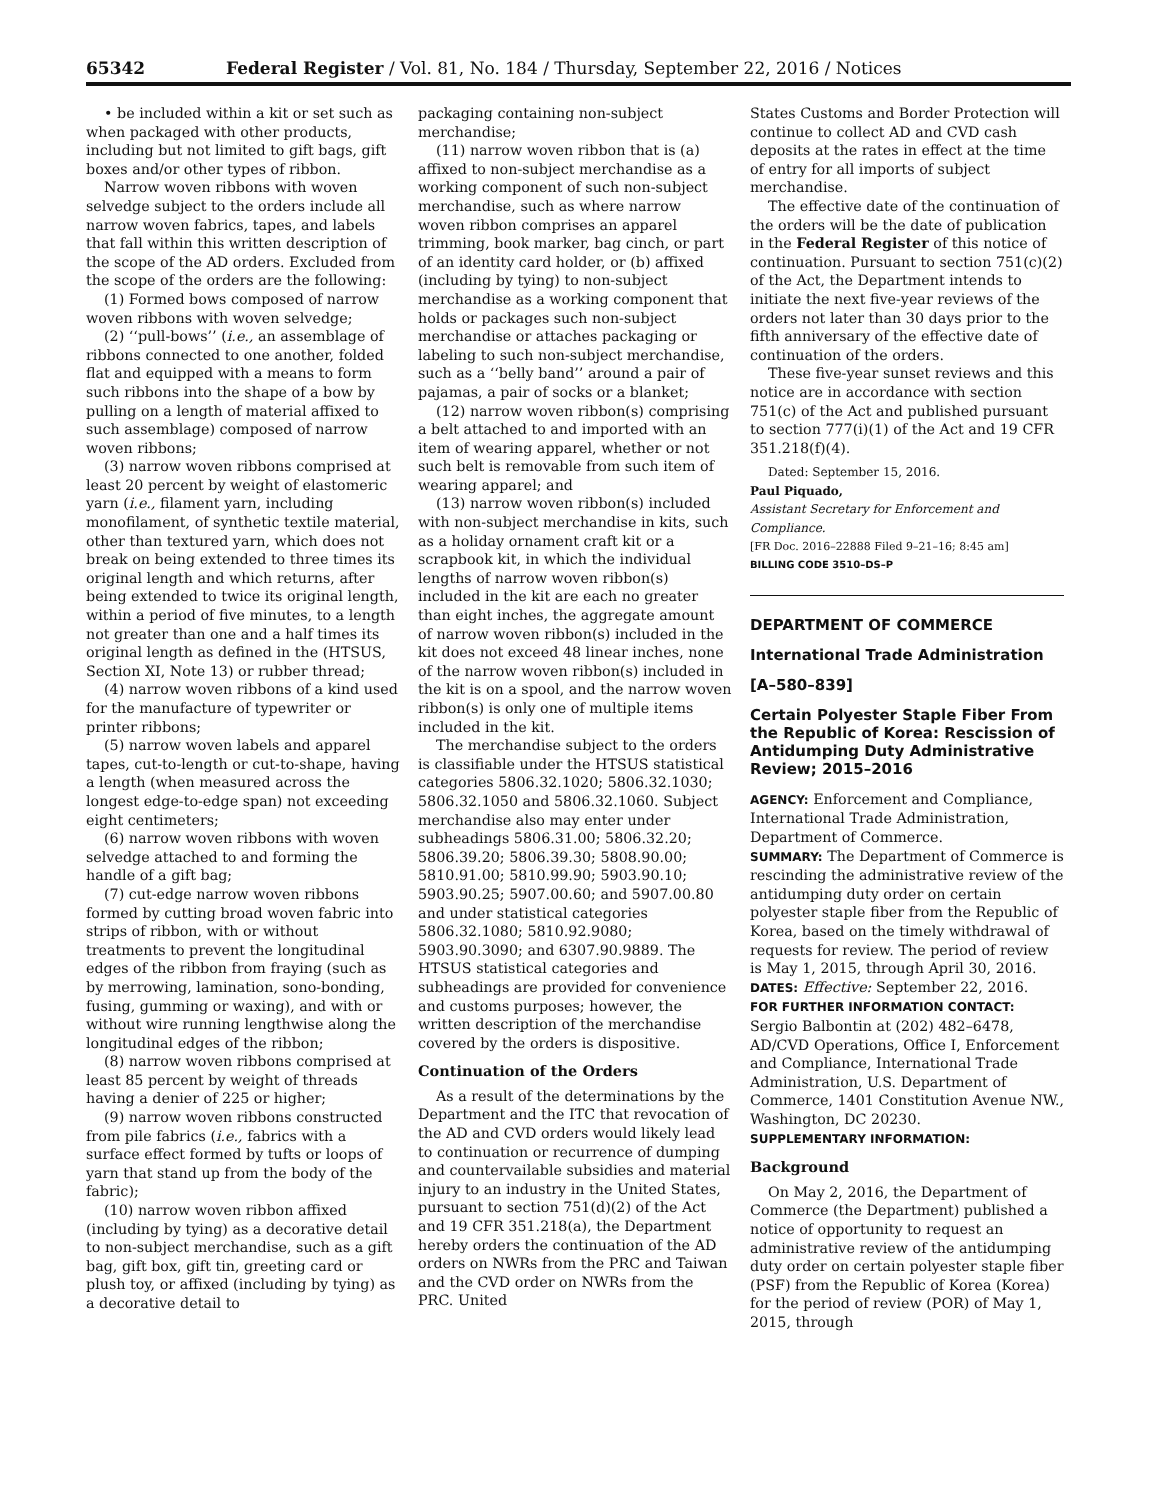65342 Federal Register / Vol. 81, No. 184 / Thursday, September 22, 2016 / Notices
• be included within a kit or set such as when packaged with other products, including but not limited to gift bags, gift boxes and/or other types of ribbon.
Narrow woven ribbons with woven selvedge subject to the orders include all narrow woven fabrics, tapes, and labels that fall within this written description of the scope of the AD orders. Excluded from the scope of the orders are the following:
(1) Formed bows composed of narrow woven ribbons with woven selvedge;
(2) ‘‘pull-bows’’ (i.e., an assemblage of ribbons connected to one another, folded flat and equipped with a means to form such ribbons into the shape of a bow by pulling on a length of material affixed to such assemblage) composed of narrow woven ribbons;
(3) narrow woven ribbons comprised at least 20 percent by weight of elastomeric yarn (i.e., filament yarn, including monofilament, of synthetic textile material, other than textured yarn, which does not break on being extended to three times its original length and which returns, after being extended to twice its original length, within a period of five minutes, to a length not greater than one and a half times its original length as defined in the (HTSUS, Section XI, Note 13) or rubber thread;
(4) narrow woven ribbons of a kind used for the manufacture of typewriter or printer ribbons;
(5) narrow woven labels and apparel tapes, cut-to-length or cut-to-shape, having a length (when measured across the longest edge-to-edge span) not exceeding eight centimeters;
(6) narrow woven ribbons with woven selvedge attached to and forming the handle of a gift bag;
(7) cut-edge narrow woven ribbons formed by cutting broad woven fabric into strips of ribbon, with or without treatments to prevent the longitudinal edges of the ribbon from fraying (such as by merrowing, lamination, sono-bonding, fusing, gumming or waxing), and with or without wire running lengthwise along the longitudinal edges of the ribbon;
(8) narrow woven ribbons comprised at least 85 percent by weight of threads having a denier of 225 or higher;
(9) narrow woven ribbons constructed from pile fabrics (i.e., fabrics with a surface effect formed by tufts or loops of yarn that stand up from the body of the fabric);
(10) narrow woven ribbon affixed (including by tying) as a decorative detail to non-subject merchandise, such as a gift bag, gift box, gift tin, greeting card or plush toy, or affixed (including by tying) as a decorative detail to
packaging containing non-subject merchandise;
(11) narrow woven ribbon that is (a) affixed to non-subject merchandise as a working component of such non-subject merchandise, such as where narrow woven ribbon comprises an apparel trimming, book marker, bag cinch, or part of an identity card holder, or (b) affixed (including by tying) to non-subject merchandise as a working component that holds or packages such non-subject merchandise or attaches packaging or labeling to such non-subject merchandise, such as a ‘‘belly band’’ around a pair of pajamas, a pair of socks or a blanket;
(12) narrow woven ribbon(s) comprising a belt attached to and imported with an item of wearing apparel, whether or not such belt is removable from such item of wearing apparel; and
(13) narrow woven ribbon(s) included with non-subject merchandise in kits, such as a holiday ornament craft kit or a scrapbook kit, in which the individual lengths of narrow woven ribbon(s) included in the kit are each no greater than eight inches, the aggregate amount of narrow woven ribbon(s) included in the kit does not exceed 48 linear inches, none of the narrow woven ribbon(s) included in the kit is on a spool, and the narrow woven ribbon(s) is only one of multiple items included in the kit.
The merchandise subject to the orders is classifiable under the HTSUS statistical categories 5806.32.1020; 5806.32.1030; 5806.32.1050 and 5806.32.1060. Subject merchandise also may enter under subheadings 5806.31.00; 5806.32.20; 5806.39.20; 5806.39.30; 5808.90.00; 5810.91.00; 5810.99.90; 5903.90.10; 5903.90.25; 5907.00.60; and 5907.00.80 and under statistical categories 5806.32.1080; 5810.92.9080; 5903.90.3090; and 6307.90.9889. The HTSUS statistical categories and subheadings are provided for convenience and customs purposes; however, the written description of the merchandise covered by the orders is dispositive.
Continuation of the Orders
As a result of the determinations by the Department and the ITC that revocation of the AD and CVD orders would likely lead to continuation or recurrence of dumping and countervailable subsidies and material injury to an industry in the United States, pursuant to section 751(d)(2) of the Act and 19 CFR 351.218(a), the Department hereby orders the continuation of the AD orders on NWRs from the PRC and Taiwan and the CVD order on NWRs from the PRC. United
States Customs and Border Protection will continue to collect AD and CVD cash deposits at the rates in effect at the time of entry for all imports of subject merchandise.
The effective date of the continuation of the orders will be the date of publication in the Federal Register of this notice of continuation. Pursuant to section 751(c)(2) of the Act, the Department intends to initiate the next five-year reviews of the orders not later than 30 days prior to the fifth anniversary of the effective date of continuation of the orders.
These five-year sunset reviews and this notice are in accordance with section 751(c) of the Act and published pursuant to section 777(i)(1) of the Act and 19 CFR 351.218(f)(4).
Dated: September 15, 2016.
Paul Piquado,
Assistant Secretary for Enforcement and Compliance.
[FR Doc. 2016–22888 Filed 9–21–16; 8:45 am]
BILLING CODE 3510–DS–P
DEPARTMENT OF COMMERCE
International Trade Administration
[A–580–839]
Certain Polyester Staple Fiber From the Republic of Korea: Rescission of Antidumping Duty Administrative Review; 2015–2016
AGENCY: Enforcement and Compliance, International Trade Administration, Department of Commerce.
SUMMARY: The Department of Commerce is rescinding the administrative review of the antidumping duty order on certain polyester staple fiber from the Republic of Korea, based on the timely withdrawal of requests for review. The period of review is May 1, 2015, through April 30, 2016.
DATES: Effective: September 22, 2016.
FOR FURTHER INFORMATION CONTACT: Sergio Balbontin at (202) 482–6478, AD/CVD Operations, Office I, Enforcement and Compliance, International Trade Administration, U.S. Department of Commerce, 1401 Constitution Avenue NW., Washington, DC 20230.
SUPPLEMENTARY INFORMATION:
Background
On May 2, 2016, the Department of Commerce (the Department) published a notice of opportunity to request an administrative review of the antidumping duty order on certain polyester staple fiber (PSF) from the Republic of Korea (Korea) for the period of review (POR) of May 1, 2015, through